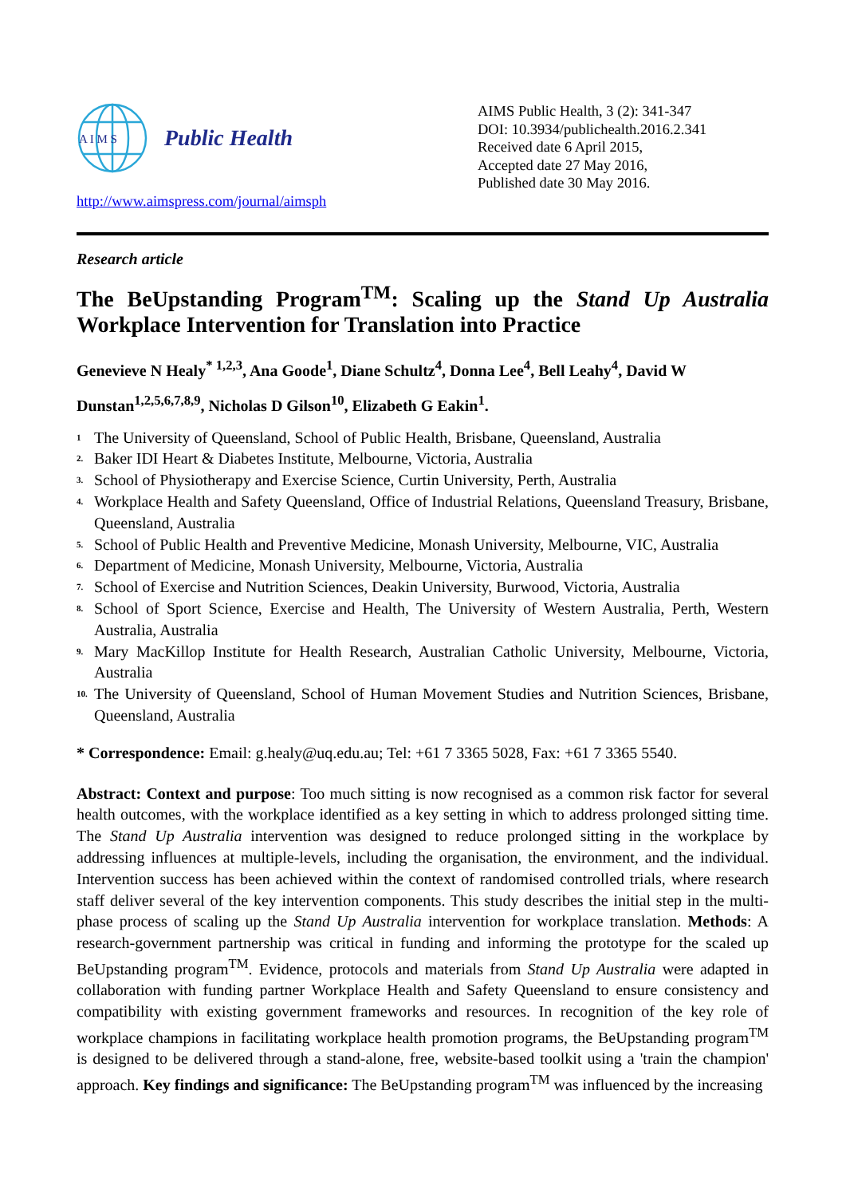A I M S
Public Health
http://www.aimspress.com/journal/aimsph
AIMS Public Health, 3 (2): 341-347
DOI: 10.3934/publichealth.2016.2.341
Received date 6 April 2015,
Accepted date 27 May 2016,
Published date 30 May 2016.
Research article
The BeUpstanding Program<sup>TM</sup>: Scaling up the Stand Up Australia Workplace Intervention for Translation into Practice
Genevieve N Healy<sup>* 1,2,3</sup>, Ana Goode<sup>1</sup>, Diane Schultz<sup>4</sup>, Donna Lee<sup>4</sup>, Bell Leahy<sup>4</sup>, David W Dunstan<sup>1,2,5,6,7,8,9</sup>, Nicholas D Gilson<sup>10</sup>, Elizabeth G Eakin<sup>1</sup>.
<sup>1</sup> The University of Queensland, School of Public Health, Brisbane, Queensland, Australia
<sup>2.</sup> Baker IDI Heart & Diabetes Institute, Melbourne, Victoria, Australia
<sup>3.</sup> School of Physiotherapy and Exercise Science, Curtin University, Perth, Australia
<sup>4.</sup> Workplace Health and Safety Queensland, Office of Industrial Relations, Queensland Treasury, Brisbane, Queensland, Australia
<sup>5.</sup> School of Public Health and Preventive Medicine, Monash University, Melbourne, VIC, Australia
<sup>6.</sup> Department of Medicine, Monash University, Melbourne, Victoria, Australia
<sup>7.</sup> School of Exercise and Nutrition Sciences, Deakin University, Burwood, Victoria, Australia
<sup>8.</sup> School of Sport Science, Exercise and Health, The University of Western Australia, Perth, Western Australia, Australia
<sup>9.</sup> Mary MacKillop Institute for Health Research, Australian Catholic University, Melbourne, Victoria, Australia
<sup>10.</sup> The University of Queensland, School of Human Movement Studies and Nutrition Sciences, Brisbane, Queensland, Australia
* Correspondence: Email: g.healy@uq.edu.au; Tel: +61 7 3365 5028, Fax: +61 7 3365 5540.
Abstract: Context and purpose: Too much sitting is now recognised as a common risk factor for several health outcomes, with the workplace identified as a key setting in which to address prolonged sitting time. The Stand Up Australia intervention was designed to reduce prolonged sitting in the workplace by addressing influences at multiple-levels, including the organisation, the environment, and the individual. Intervention success has been achieved within the context of randomised controlled trials, where research staff deliver several of the key intervention components. This study describes the initial step in the multi-phase process of scaling up the Stand Up Australia intervention for workplace translation. Methods: A research-government partnership was critical in funding and informing the prototype for the scaled up BeUpstanding program<sup>TM</sup>. Evidence, protocols and materials from Stand Up Australia were adapted in collaboration with funding partner Workplace Health and Safety Queensland to ensure consistency and compatibility with existing government frameworks and resources. In recognition of the key role of workplace champions in facilitating workplace health promotion programs, the BeUpstanding program<sup>TM</sup> is designed to be delivered through a stand-alone, free, website-based toolkit using a 'train the champion' approach. Key findings and significance: The BeUpstanding program<sup>TM</sup> was influenced by the increasing